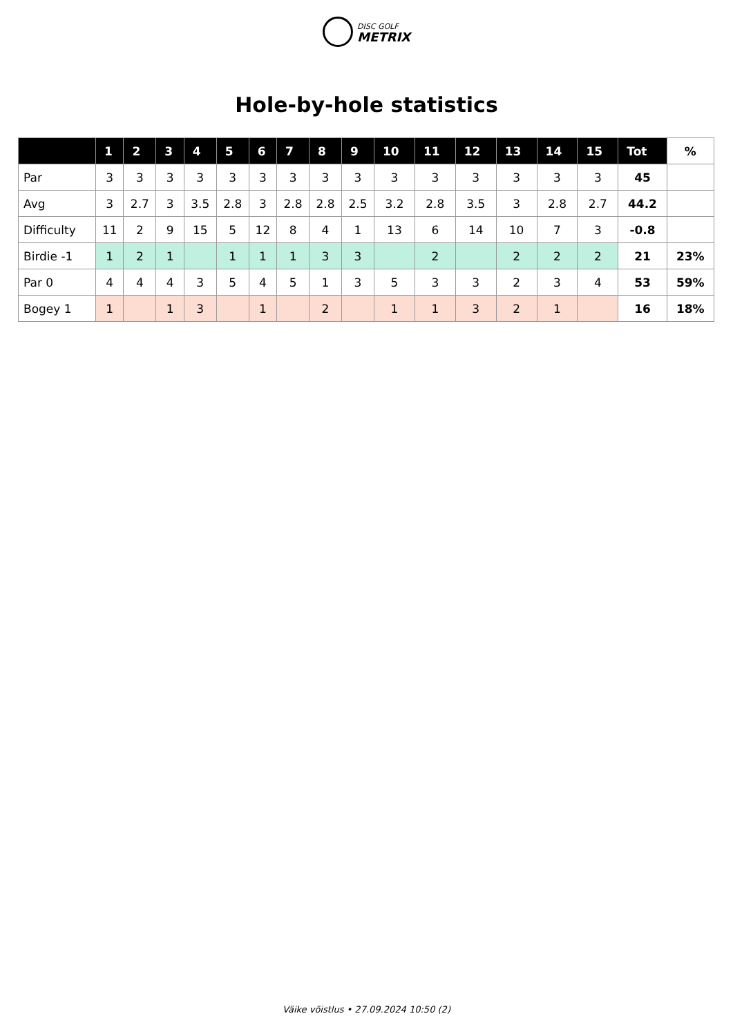DISC GOLF
METRIX
Hole-by-hole statistics
| | 1 | 2 | 3 | 4 | 5 | 6 | 7 | 8 | 9 | 10 | 11 | 12 | 13 | 14 | 15 | Tot | % |
| --- | --- | --- | --- | --- | --- | --- | --- | --- | --- | --- | --- | --- | --- | --- | --- | --- | --- |
| Par | 3 | 3 | 3 | 3 | 3 | 3 | 3 | 3 | 3 | 3 | 3 | 3 | 3 | 3 | 3 | 45 | |
| Avg | 3 | 2.7 | 3 | 3.5 | 2.8 | 3 | 2.8 | 2.8 | 2.5 | 3.2 | 2.8 | 3.5 | 3 | 2.8 | 2.7 | 44.2 | |
| Difficulty | 11 | 2 | 9 | 15 | 5 | 12 | 8 | 4 | 1 | 13 | 6 | 14 | 10 | 7 | 3 | -0.8 | |
| Birdie -1 | 1 | 2 | 1 | | 1 | 1 | 1 | 3 | 3 | | 2 | | 2 | 2 | 2 | 21 | 23% |
| Par 0 | 4 | 4 | 4 | 3 | 5 | 4 | 5 | 1 | 3 | 5 | 3 | 3 | 2 | 3 | 4 | 53 | 59% |
| Bogey 1 | 1 | | 1 | 3 | | 1 | | 2 | | 1 | 1 | 3 | 2 | 1 | | 16 | 18% |
Väike võistlus • 27.09.2024 10:50 (2)